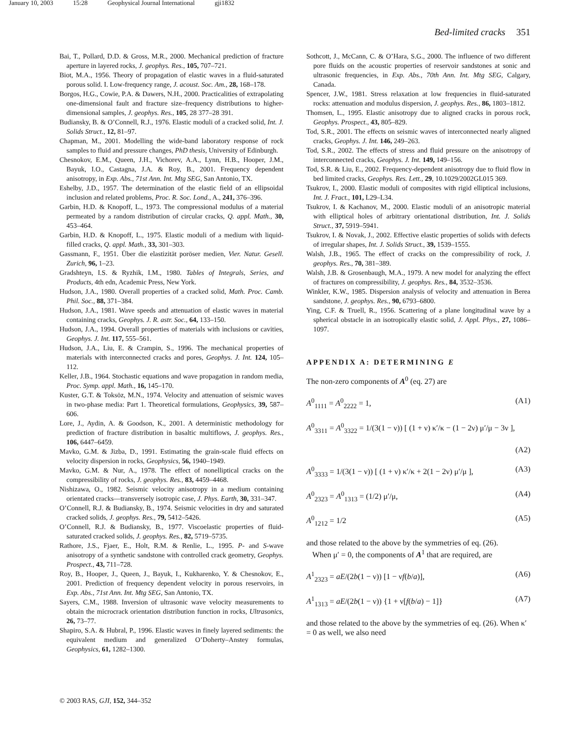January 10, 2003 15:28 Geophysical Journal International gji1832
Bed-limited cracks 351
Bai, T., Pollard, D.D. & Gross, M.R., 2000. Mechanical prediction of fracture aperture in layered rocks, J. geophys. Res., 105, 707–721.
Biot, M.A., 1956. Theory of propagation of elastic waves in a fluid-saturated porous solid. I. Low-frequency range, J. acoust. Soc. Am., 28, 168–178.
Borgos, H.G., Cowie, P.A. & Dawers, N.H., 2000. Practicalities of extrapolating one-dimensional fault and fracture size–frequency distributions to higher-dimensional samples, J. geophys. Res., 105, 28 377–28 391.
Budiansky, B. & O’Connell, R.J., 1976. Elastic moduli of a cracked solid, Int. J. Solids Struct., 12, 81–97.
Chapman, M., 2001. Modelling the wide-band laboratory response of rock samples to fluid and pressure changes, PhD thesis, University of Edinburgh.
Chesnokov, E.M., Queen, J.H., Vichorev, A.A., Lynn, H.B., Hooper, J.M., Bayuk, I.O., Castagna, J.A. & Roy, B., 2001. Frequency dependent anisotropy, in Exp. Abs., 71st Ann. Int. Mtg SEG, San Antonio, TX.
Eshelby, J.D., 1957. The determination of the elastic field of an ellipsoidal inclusion and related problems, Proc. R. Soc. Lond., A., 241, 376–396.
Garbin, H.D. & Knopoff, L., 1973. The compressional modulus of a material permeated by a random distribution of circular cracks, Q. appl. Math., 30, 453–464.
Garbin, H.D. & Knopoff, L., 1975. Elastic moduli of a medium with liquid-filled cracks, Q. appl. Math., 33, 301–303.
Gassmann, F., 1951. Über die elastizität poröser medien, Vier. Natur. Gesell. Zurich, 96, 1–23.
Gradshteyn, I.S. & Ryzhik, I.M., 1980. Tables of Integrals, Series, and Products, 4th edn, Academic Press, New York.
Hudson, J.A., 1980. Overall properties of a cracked solid, Math. Proc. Camb. Phil. Soc., 88, 371–384.
Hudson, J.A., 1981. Wave speeds and attenuation of elastic waves in material containing cracks, Geophys. J. R. astr. Soc., 64, 133–150.
Hudson, J.A., 1994. Overall properties of materials with inclusions or cavities, Geophys. J. Int. 117, 555–561.
Hudson, J.A., Liu, E. & Crampin, S., 1996. The mechanical properties of materials with interconnected cracks and pores, Geophys. J. Int. 124, 105–112.
Keller, J.B., 1964. Stochastic equations and wave propagation in random media, Proc. Symp. appl. Math., 16, 145–170.
Kuster, G.T. & Toksöz, M.N., 1974. Velocity and attenuation of seismic waves in two-phase media: Part 1. Theoretical formulations, Geophysics, 39, 587–606.
Lore, J., Aydin, A. & Goodson, K., 2001. A deterministic methodology for prediction of fracture distribution in basaltic multiflows, J. geophys. Res., 106, 6447–6459.
Mavko, G.M. & Jizba, D., 1991. Estimating the grain-scale fluid effects on velocity dispersion in rocks, Geophysics, 56, 1940–1949.
Mavko, G.M. & Nur, A., 1978. The effect of nonelliptical cracks on the compressibility of rocks, J. geophys. Res., 83, 4459–4468.
Nishizawa, O., 1982. Seismic velocity anisotropy in a medium containing orientated cracks—transversely isotropic case, J. Phys. Earth, 30, 331–347.
O’Connell, R.J. & Budiansky, B., 1974. Seismic velocities in dry and saturated cracked solids, J. geophys. Res., 79, 5412–5426.
O’Connell, R.J. & Budiansky, B., 1977. Viscoelastic properties of fluid-saturated cracked solids, J. geophys. Res., 82, 5719–5735.
Rathore, J.S., Fjaer, E., Holt, R.M. & Renlie, L., 1995. P- and S-wave anisotropy of a synthetic sandstone with controlled crack geometry, Geophys. Prospect., 43, 711–728.
Roy, B., Hooper, J., Queen, J., Bayuk, I., Kukharenko, Y. & Chesnokov, E., 2001. Prediction of frequency dependent velocity in porous reservoirs, in Exp. Abs., 71st Ann. Int. Mtg SEG, San Antonio, TX.
Sayers, C.M., 1988. Inversion of ultrasonic wave velocity measurements to obtain the microcrack orientation distribution function in rocks, Ultrasonics, 26, 73–77.
Shapiro, S.A. & Hubral, P., 1996. Elastic waves in finely layered sediments: the equivalent medium and generalized O’Doherty–Anstey formulas, Geophysics, 61, 1282–1300.
Sothcott, J., McCann, C. & O’Hara, S.G., 2000. The influence of two different pore fluids on the acoustic properties of reservoir sandstones at sonic and ultrasonic frequencies, in Exp. Abs., 70th Ann. Int. Mtg SEG, Calgary, Canada.
Spencer, J.W., 1981. Stress relaxation at low frequencies in fluid-saturated rocks: attenuation and modulus dispersion, J. geophys. Res., 86, 1803–1812.
Thomsen, L., 1995. Elastic anisotropy due to aligned cracks in porous rock, Geophys. Prospect., 43, 805–829.
Tod, S.R., 2001. The effects on seismic waves of interconnected nearly aligned cracks, Geophys. J. Int. 146, 249–263.
Tod, S.R., 2002. The effects of stress and fluid pressure on the anisotropy of interconnected cracks, Geophys. J. Int. 149, 149–156.
Tod, S.R. & Liu, E., 2002. Frequency-dependent anisotropy due to fluid flow in bed limited cracks, Geophys. Res. Lett., 29, 10.1029/2002GL015 369.
Tsukrov, I., 2000. Elastic moduli of composites with rigid elliptical inclusions, Int. J. Fract., 101, L29–L34.
Tsukrov, I. & Kachanov, M., 2000. Elastic moduli of an anisotropic material with elliptical holes of arbitrary orientational distribution, Int. J. Solids Struct., 37, 5919–5941.
Tsukrov, I. & Novak, J., 2002. Effective elastic properties of solids with defects of irregular shapes, Int. J. Solids Struct., 39, 1539–1555.
Walsh, J.B., 1965. The effect of cracks on the compressibility of rock, J. geophys. Res., 70, 381–389.
Walsh, J.B. & Grosenbaugh, M.A., 1979. A new model for analyzing the effect of fractures on compressibility, J. geophys. Res., 84, 3532–3536.
Winkler, K.W., 1985. Dispersion analysis of velocity and attenuation in Berea sandstone, J. geophys. Res., 90, 6793–6800.
Ying, C.F. & Truell, R., 1956. Scattering of a plane longitudinal wave by a spherical obstacle in an isotropically elastic solid, J. Appl. Phys., 27, 1086–1097.
APPENDIX A: DETERMINING E
The non-zero components of A<sup>0</sup> (eq. 27) are
A<sup>0</sup><sub>1111</sub> = A<sup>0</sup><sub>2222</sub> = 1, (A1)
A<sup>0</sup><sub>3311</sub> = A<sup>0</sup><sub>3322</sub> = 1/(3(1 − ν)) [ (1 + ν) κ′/κ − (1 − 2ν) μ′/μ − 3ν ],
(A2)
A<sup>0</sup><sub>3333</sub> = 1/(3(1 − ν)) [ (1 + ν) κ′/κ + 2(1 − 2ν) μ′/μ ], (A3)
A<sup>0</sup><sub>2323</sub> = A<sup>0</sup><sub>1313</sub> = (1/2) μ′/μ, (A4)
A<sup>0</sup><sub>1212</sub> = 1/2 (A5)
and those related to the above by the symmetries of eq. (26).
When μ′ = 0, the components of A<sup>1</sup> that are required, are
A<sup>1</sup><sub>2323</sub> = aE/(2b(1 − ν)) [1 − νf(b/a)], (A6)
A<sup>1</sup><sub>1313</sub> = aE/(2b(1 − ν)) {1 + ν[f(b/a) − 1]} (A7)
and those related to the above by the symmetries of eq. (26). When κ′ = 0 as well, we also need
© 2003 RAS, GJI, 152, 344–352